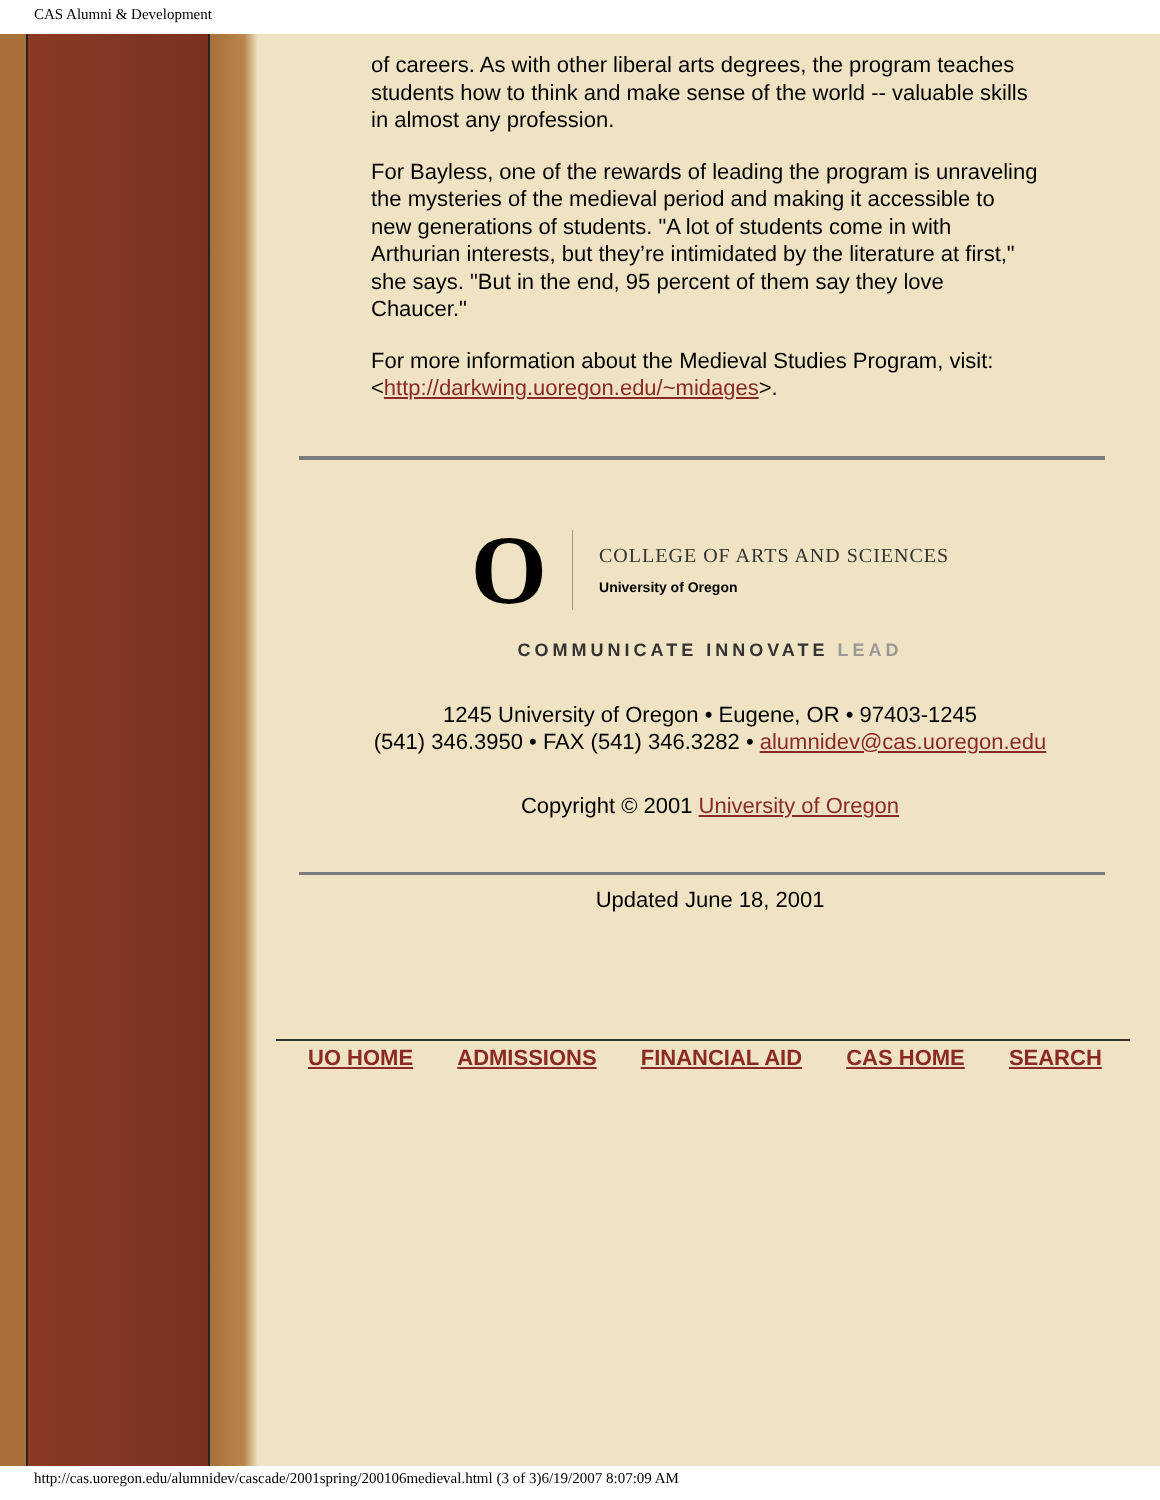CAS Alumni & Development
of careers. As with other liberal arts degrees, the program teaches students how to think and make sense of the world -- valuable skills in almost any profession.
For Bayless, one of the rewards of leading the program is unraveling the mysteries of the medieval period and making it accessible to new generations of students. "A lot of students come in with Arthurian interests, but they’re intimidated by the literature at first," she says. "But in the end, 95 percent of them say they love Chaucer."
For more information about the Medieval Studies Program, visit: <http://darkwing.uoregon.edu/~midages>.
O
COLLEGE OF ARTS AND SCIENCES
University of Oregon
COMMUNICATE INNOVATE LEAD
1245 University of Oregon • Eugene, OR • 97403-1245
(541) 346.3950 • FAX (541) 346.3282 • alumnidev@cas.uoregon.edu
Copyright © 2001 University of Oregon
Updated June 18, 2001
UO HOME ADMISSIONS FINANCIAL AID CAS HOME SEARCH
http://cas.uoregon.edu/alumnidev/cascade/2001spring/200106medieval.html (3 of 3)6/19/2007 8:07:09 AM